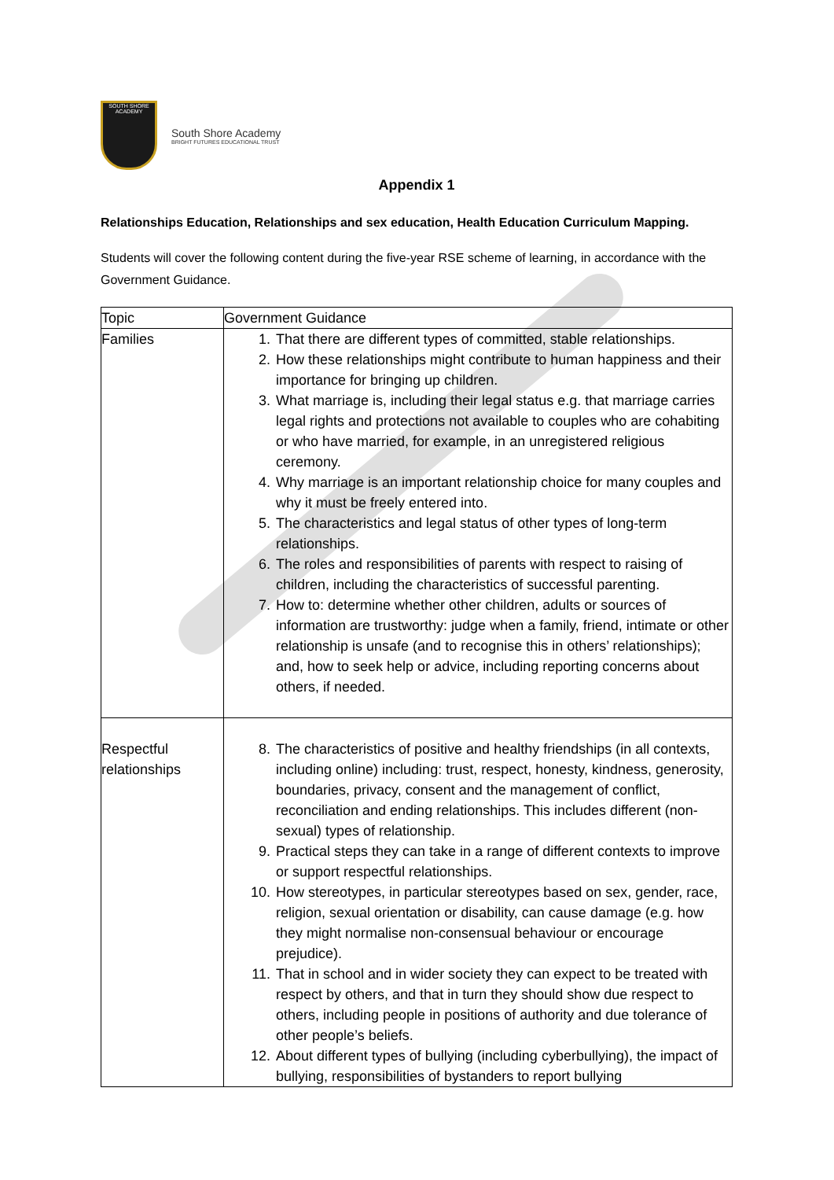SOUTH SHORE ACADEMY
South Shore Academy
BRIGHT FUTURES EDUCATIONAL TRUST
Appendix 1
Relationships Education, Relationships and sex education, Health Education Curriculum Mapping.
Students will cover the following content during the five-year RSE scheme of learning, in accordance with the Government Guidance.
| Topic | Government Guidance |
| --- | --- |
| Families | 1. That there are different types of committed, stable relationships. 2. How these relationships might contribute to human happiness and their importance for bringing up children. 3. What marriage is, including their legal status e.g. that marriage carries legal rights and protections not available to couples who are cohabiting or who have married, for example, in an unregistered religious ceremony. 4. Why marriage is an important relationship choice for many couples and why it must be freely entered into. 5. The characteristics and legal status of other types of long-term relationships. 6. The roles and responsibilities of parents with respect to raising of children, including the characteristics of successful parenting. 7. How to: determine whether other children, adults or sources of information are trustworthy: judge when a family, friend, intimate or other relationship is unsafe (and to recognise this in others’ relationships); and, how to seek help or advice, including reporting concerns about others, if needed. |
| Respectful relationships | 8. The characteristics of positive and healthy friendships (in all contexts, including online) including: trust, respect, honesty, kindness, generosity, boundaries, privacy, consent and the management of conflict, reconciliation and ending relationships. This includes different (non-sexual) types of relationship. 9. Practical steps they can take in a range of different contexts to improve or support respectful relationships. 10. How stereotypes, in particular stereotypes based on sex, gender, race, religion, sexual orientation or disability, can cause damage (e.g. how they might normalise non-consensual behaviour or encourage prejudice). 11. That in school and in wider society they can expect to be treated with respect by others, and that in turn they should show due respect to others, including people in positions of authority and due tolerance of other people’s beliefs. 12. About different types of bullying (including cyberbullying), the impact of bullying, responsibilities of bystanders to report bullying |